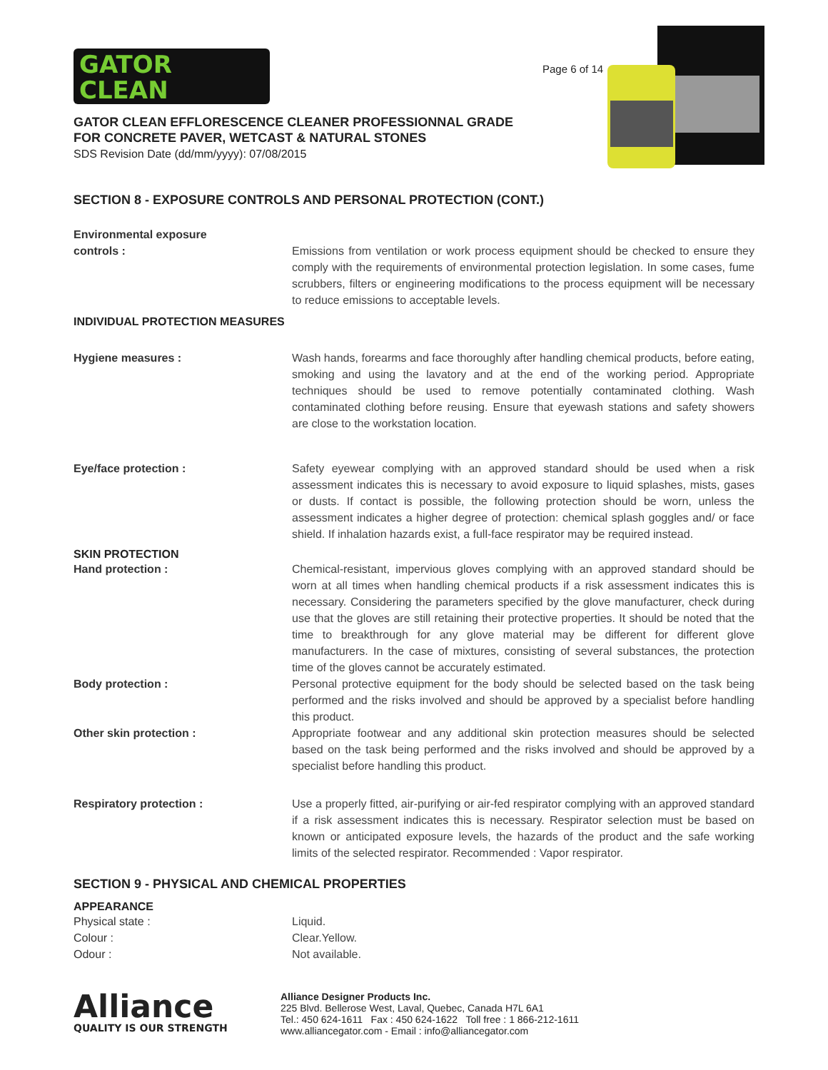GATOR
CLEAN
Page 6 of 14
GATOR CLEAN EFFLORESCENCE CLEANER PROFESSIONNAL GRADE
FOR CONCRETE PAVER, WETCAST & NATURAL STONES
SDS Revision Date (dd/mm/yyyy): 07/08/2015
SECTION 8 - EXPOSURE CONTROLS AND PERSONAL PROTECTION (CONT.)
Environmental exposure
controls :
Emissions from ventilation or work process equipment should be checked to ensure they comply with the requirements of environmental protection legislation. In some cases, fume scrubbers, filters or engineering modifications to the process equipment will be necessary to reduce emissions to acceptable levels.
INDIVIDUAL PROTECTION MEASURES
Hygiene measures : Wash hands, forearms and face thoroughly after handling chemical products, before eating, smoking and using the lavatory and at the end of the working period. Appropriate techniques should be used to remove potentially contaminated clothing. Wash contaminated clothing before reusing. Ensure that eyewash stations and safety showers are close to the workstation location.
Eye/face protection : Safety eyewear complying with an approved standard should be used when a risk assessment indicates this is necessary to avoid exposure to liquid splashes, mists, gases or dusts. If contact is possible, the following protection should be worn, unless the assessment indicates a higher degree of protection: chemical splash goggles and/ or face shield. If inhalation hazards exist, a full-face respirator may be required instead.
SKIN PROTECTION
Hand protection : Chemical-resistant, impervious gloves complying with an approved standard should be worn at all times when handling chemical products if a risk assessment indicates this is necessary. Considering the parameters specified by the glove manufacturer, check during use that the gloves are still retaining their protective properties. It should be noted that the time to breakthrough for any glove material may be different for different glove manufacturers. In the case of mixtures, consisting of several substances, the protection time of the gloves cannot be accurately estimated.
Body protection : Personal protective equipment for the body should be selected based on the task being performed and the risks involved and should be approved by a specialist before handling this product.
Other skin protection : Appropriate footwear and any additional skin protection measures should be selected based on the task being performed and the risks involved and should be approved by a specialist before handling this product.
Respiratory protection : Use a properly fitted, air-purifying or air-fed respirator complying with an approved standard if a risk assessment indicates this is necessary. Respirator selection must be based on known or anticipated exposure levels, the hazards of the product and the safe working limits of the selected respirator. Recommended : Vapor respirator.
SECTION 9 - PHYSICAL AND CHEMICAL PROPERTIES
APPEARANCE
Physical state :
Colour :
Odour :
Liquid.
Clear.Yellow.
Not available.
Alliance
QUALITY IS OUR STRENGTH
Alliance Designer Products Inc.
225 Blvd. Bellerose West, Laval, Quebec, Canada H7L 6A1
Tel.: 450 624-1611 Fax : 450 624-1622 Toll free : 1 866-212-1611
www.alliancegator.com - Email : info@alliancegator.com